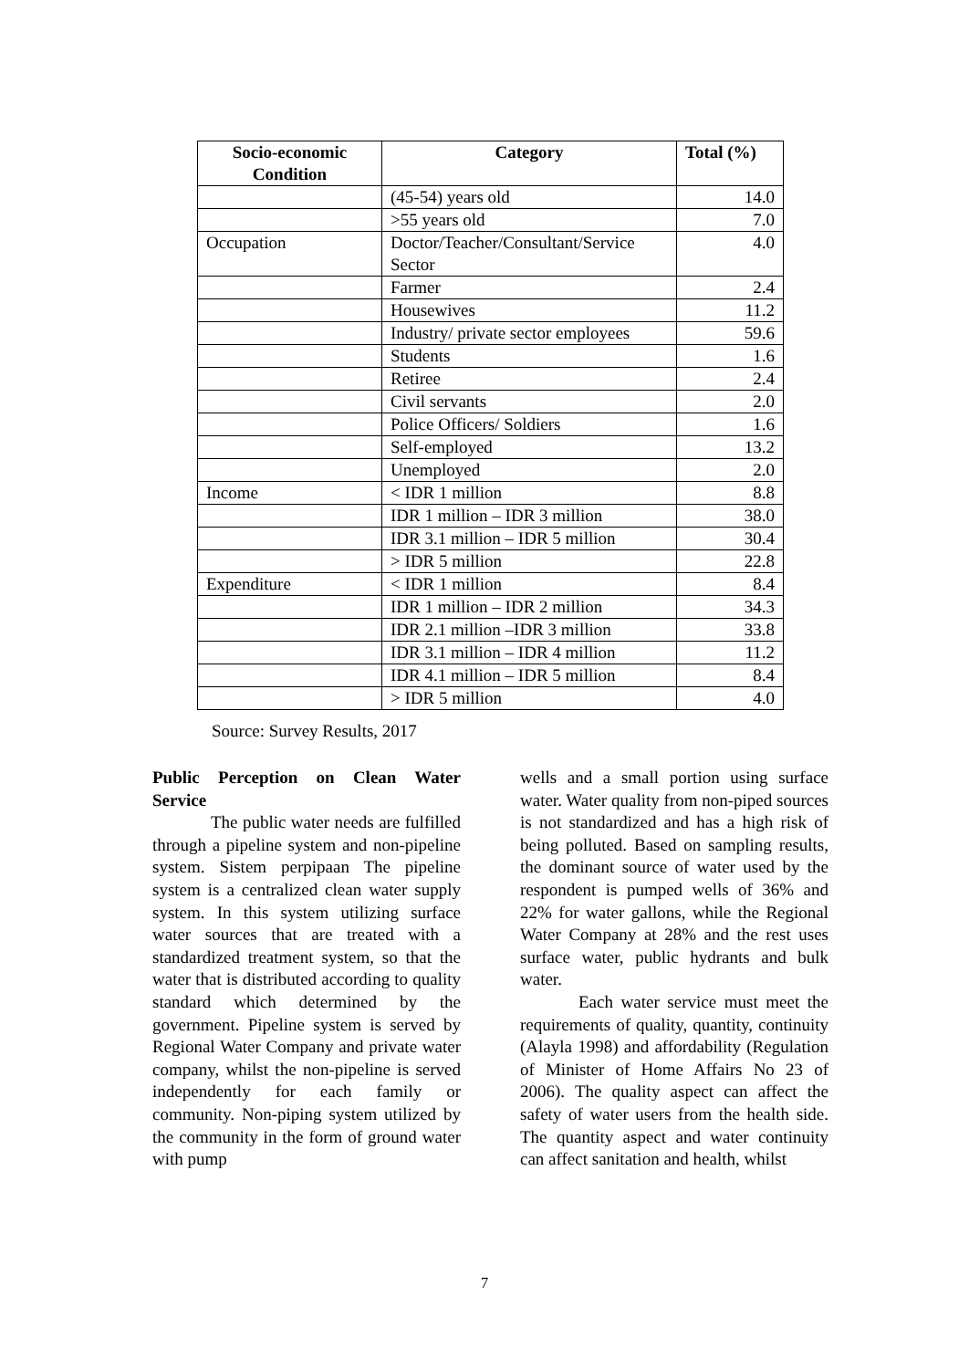| Socio-economic Condition | Category | Total (%) |
| --- | --- | --- |
| | (45-54) years old | 14.0 |
| | >55 years old | 7.0 |
| Occupation | Doctor/Teacher/Consultant/Service Sector | 4.0 |
| | Farmer | 2.4 |
| | Housewives | 11.2 |
| | Industry/ private sector employees | 59.6 |
| | Students | 1.6 |
| | Retiree | 2.4 |
| | Civil servants | 2.0 |
| | Police Officers/ Soldiers | 1.6 |
| | Self-employed | 13.2 |
| | Unemployed | 2.0 |
| Income | < IDR 1 million | 8.8 |
| | IDR 1 million – IDR 3 million | 38.0 |
| | IDR 3.1 million – IDR 5 million | 30.4 |
| | > IDR 5 million | 22.8 |
| Expenditure | < IDR 1 million | 8.4 |
| | IDR 1 million – IDR 2 million | 34.3 |
| | IDR 2.1 million –IDR 3 million | 33.8 |
| | IDR 3.1 million – IDR 4 million | 11.2 |
| | IDR 4.1 million – IDR 5 million | 8.4 |
| | > IDR 5 million | 4.0 |
Source: Survey Results, 2017
Public Perception on Clean Water Service
The public water needs are fulfilled through a pipeline system and non-pipeline system. Sistem perpipaan The pipeline system is a centralized clean water supply system. In this system utilizing surface water sources that are treated with a standardized treatment system, so that the water that is distributed according to quality standard which determined by the government. Pipeline system is served by Regional Water Company and private water company, whilst the non-pipeline is served independently for each family or community. Non-piping system utilized by the community in the form of ground water with pump
wells and a small portion using surface water. Water quality from non-piped sources is not standardized and has a high risk of being polluted. Based on sampling results, the dominant source of water used by the respondent is pumped wells of 36% and 22% for water gallons, while the Regional Water Company at 28% and the rest uses surface water, public hydrants and bulk water.
Each water service must meet the requirements of quality, quantity, continuity (Alayla 1998) and affordability (Regulation of Minister of Home Affairs No 23 of 2006). The quality aspect can affect the safety of water users from the health side. The quantity aspect and water continuity can affect sanitation and health, whilst
7